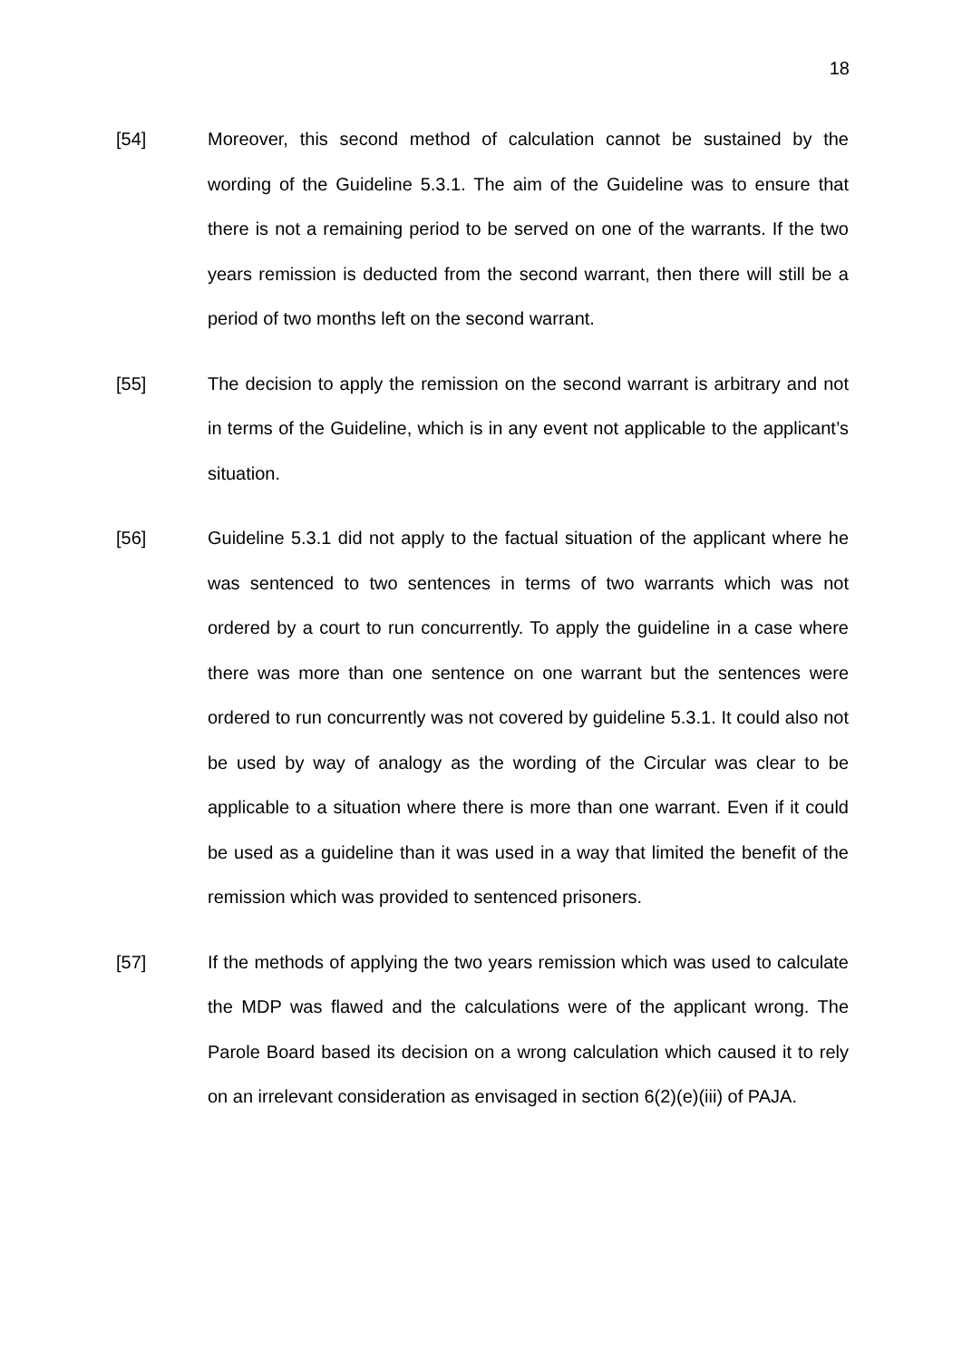18
[54] Moreover, this second method of calculation cannot be sustained by the wording of the Guideline 5.3.1. The aim of the Guideline was to ensure that there is not a remaining period to be served on one of the warrants. If the two years remission is deducted from the second warrant, then there will still be a period of two months left on the second warrant.
[55] The decision to apply the remission on the second warrant is arbitrary and not in terms of the Guideline, which is in any event not applicable to the applicant’s situation.
[56] Guideline 5.3.1 did not apply to the factual situation of the applicant where he was sentenced to two sentences in terms of two warrants which was not ordered by a court to run concurrently. To apply the guideline in a case where there was more than one sentence on one warrant but the sentences were ordered to run concurrently was not covered by guideline 5.3.1. It could also not be used by way of analogy as the wording of the Circular was clear to be applicable to a situation where there is more than one warrant. Even if it could be used as a guideline than it was used in a way that limited the benefit of the remission which was provided to sentenced prisoners.
[57] If the methods of applying the two years remission which was used to calculate the MDP was flawed and the calculations were of the applicant wrong. The Parole Board based its decision on a wrong calculation which caused it to rely on an irrelevant consideration as envisaged in section 6(2)(e)(iii) of PAJA.